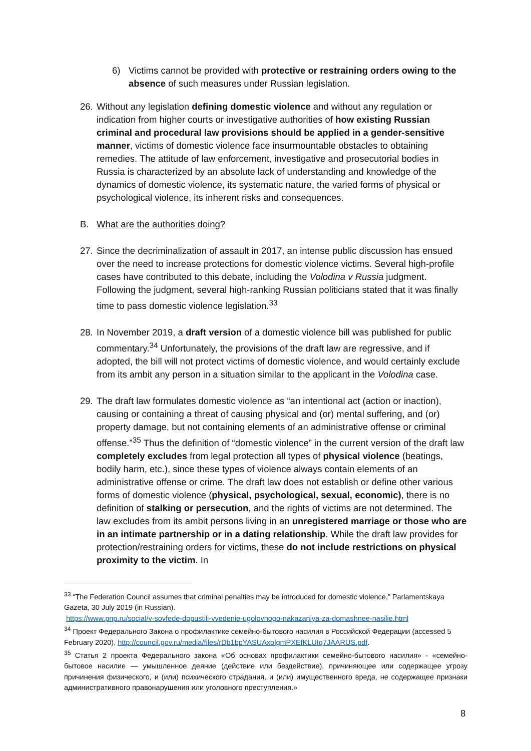6) Victims cannot be provided with protective or restraining orders owing to the absence of such measures under Russian legislation.
26.
Without any legislation defining domestic violence and without any regulation or indication from higher courts or investigative authorities of how existing Russian criminal and procedural law provisions should be applied in a gender-sensitive manner, victims of domestic violence face insurmountable obstacles to obtaining remedies. The attitude of law enforcement, investigative and prosecutorial bodies in Russia is characterized by an absolute lack of understanding and knowledge of the dynamics of domestic violence, its systematic nature, the varied forms of physical or psychological violence, its inherent risks and consequences.
B. What are the authorities doing?
27.
Since the decriminalization of assault in 2017, an intense public discussion has ensued over the need to increase protections for domestic violence victims. Several high-profile cases have contributed to this debate, including the Volodina v Russia judgment. Following the judgment, several high-ranking Russian politicians stated that it was finally time to pass domestic violence legislation.<sup>33</sup>
28.
In November 2019, a draft version of a domestic violence bill was published for public commentary.<sup>34</sup> Unfortunately, the provisions of the draft law are regressive, and if adopted, the bill will not protect victims of domestic violence, and would certainly exclude from its ambit any person in a situation similar to the applicant in the Volodina case.
29.
The draft law formulates domestic violence as “an intentional act (action or inaction), causing or containing a threat of causing physical and (or) mental suffering, and (or) property damage, but not containing elements of an administrative offense or criminal offense.”<sup>35</sup> Thus the definition of “domestic violence” in the current version of the draft law completely excludes from legal protection all types of physical violence (beatings, bodily harm, etc.), since these types of violence always contain elements of an administrative offense or crime. The draft law does not establish or define other various forms of domestic violence (physical, psychological, sexual, economic), there is no definition of stalking or persecution, and the rights of victims are not determined. The law excludes from its ambit persons living in an unregistered marriage or those who are in an intimate partnership or in a dating relationship. While the draft law provides for protection/restraining orders for victims, these do not include restrictions on physical proximity to the victim. In
<sup>33</sup> “The Federation Council assumes that criminal penalties may be introduced for domestic violence,” Parlamentskaya Gazeta, 30 July 2019 (in Russian).
https://www.pnp.ru/social/v-sovfede-dopustili-vvedenie-ugolovnogo-nakazaniya-za-domashnee-nasilie.html
<sup>34</sup> Проект Федерального Закона о профилактике семейно-бытового насилия в Российской Федерации (accessed 5 February 2020), http://council.gov.ru/media/files/rDb1bpYASUAxolgmPXEfKLUIq7JAARUS.pdf.
<sup>35</sup> Статья 2 проекта Федерального закона «Об основах профилактики семейно-бытового насилия» - «семейно-бытовое насилие — умышленное деяние (действие или бездействие), причиняющее или содержащее угрозу причинения физического, и (или) психического страдания, и (или) имущественного вреда, не содержащее признаки административного правонарушения или уголовного преступления.»
8